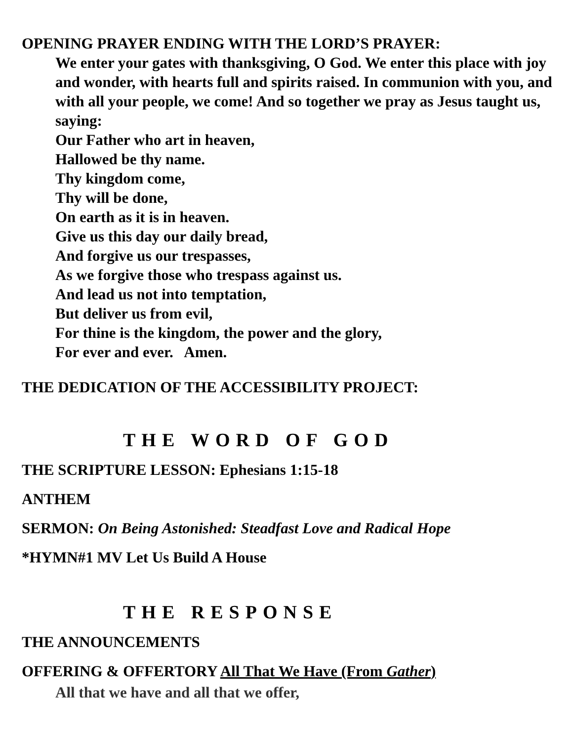OPENING PRAYER ENDING WITH THE LORD’S PRAYER:
We enter your gates with thanksgiving, O God. We enter this place with joy and wonder, with hearts full and spirits raised. In communion with you, and with all your people, we come! And so together we pray as Jesus taught us, saying:
Our Father who art in heaven,
Hallowed be thy name.
Thy kingdom come,
Thy will be done,
On earth as it is in heaven.
Give us this day our daily bread,
And forgive us our trespasses,
As we forgive those who trespass against us.
And lead us not into temptation,
But deliver us from evil,
For thine is the kingdom, the power and the glory,
For ever and ever. Amen.
THE DEDICATION OF THE ACCESSIBILITY PROJECT:
THE WORD OF GOD
THE SCRIPTURE LESSON: Ephesians 1:15-18
ANTHEM
SERMON: On Being Astonished: Steadfast Love and Radical Hope
*HYMN#1 MV Let Us Build A House
THE RESPONSE
THE ANNOUNCEMENTS
OFFERING & OFFERTORY All That We Have (From Gather)
All that we have and all that we offer,